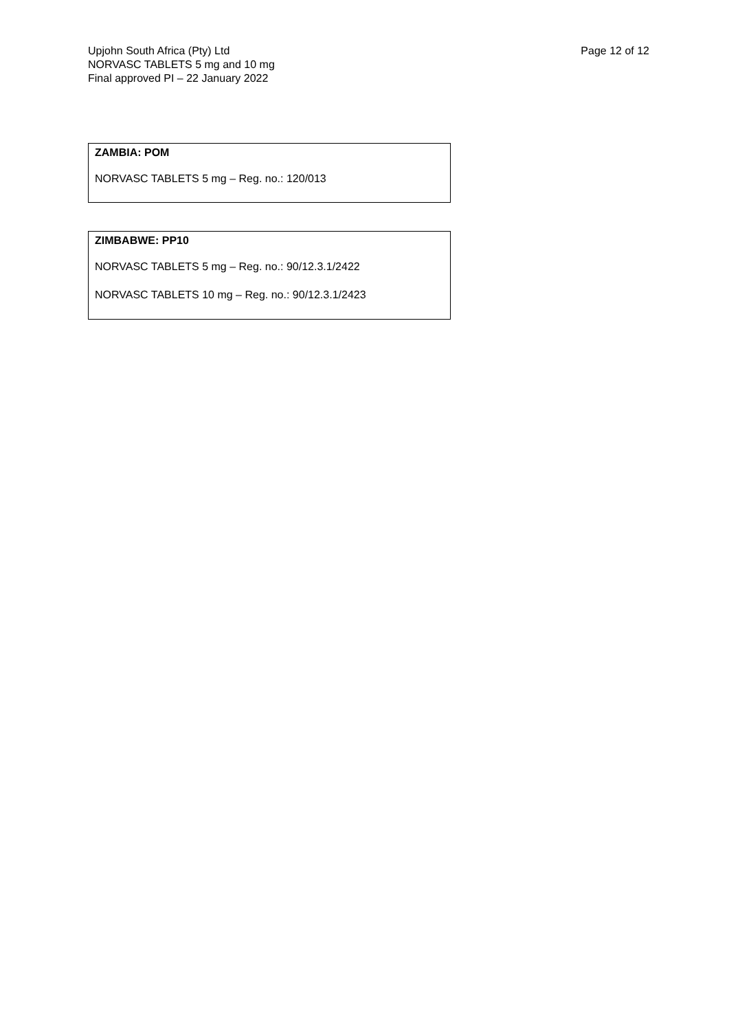Upjohn South Africa (Pty) Ltd
NORVASC TABLETS 5 mg and 10 mg
Final approved PI – 22 January 2022
Page 12 of 12
ZAMBIA: POM
NORVASC TABLETS 5 mg – Reg. no.: 120/013
ZIMBABWE: PP10
NORVASC TABLETS 5 mg – Reg. no.: 90/12.3.1/2422
NORVASC TABLETS 10 mg – Reg. no.: 90/12.3.1/2423